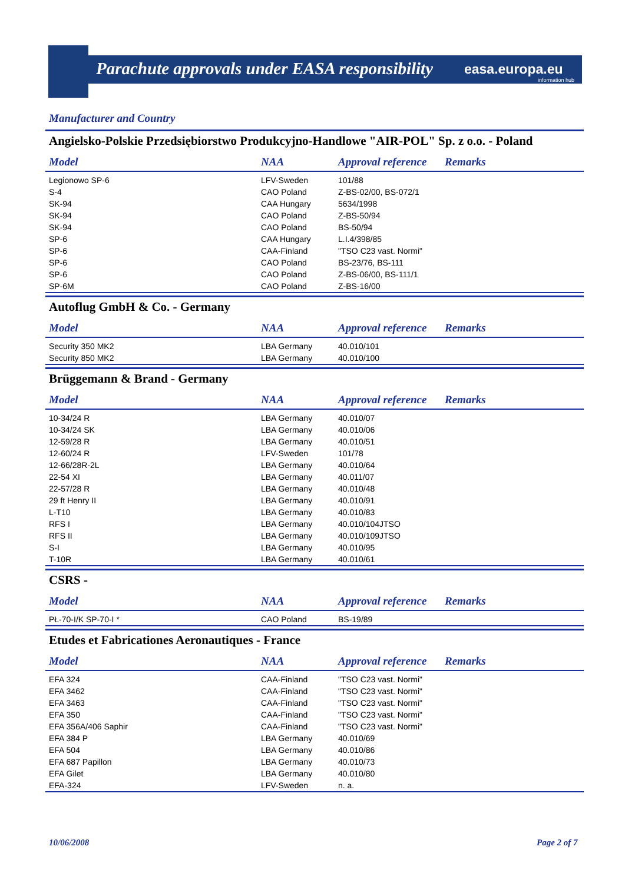Parachute approvals under EASA responsibility
easa.europa.eu
information hub
Manufacturer and Country
Angielsko-Polskie Przedsiębiorstwo Produkcyjno-Handlowe "AIR-POL" Sp. z o.o. - Poland
| Model | NAA | Approval reference | Remarks |
| --- | --- | --- | --- |
| Legionowo SP-6 | LFV-Sweden | 101/88 | |
| S-4 | CAO Poland | Z-BS-02/00, BS-072/1 | |
| SK-94 | CAA Hungary | 5634/1998 | |
| SK-94 | CAO Poland | Z-BS-50/94 | |
| SK-94 | CAO Poland | BS-50/94 | |
| SP-6 | CAA Hungary | L.I.4/398/85 | |
| SP-6 | CAA-Finland | "TSO C23 vast. Normi" | |
| SP-6 | CAO Poland | BS-23/76, BS-111 | |
| SP-6 | CAO Poland | Z-BS-06/00, BS-111/1 | |
| SP-6M | CAO Poland | Z-BS-16/00 | |
Autoflug GmbH & Co. - Germany
| Model | NAA | Approval reference | Remarks |
| --- | --- | --- | --- |
| Security 350 MK2 | LBA Germany | 40.010/101 | |
| Security 850 MK2 | LBA Germany | 40.010/100 | |
Brüggemann & Brand - Germany
| Model | NAA | Approval reference | Remarks |
| --- | --- | --- | --- |
| 10-34/24 R | LBA Germany | 40.010/07 | |
| 10-34/24 SK | LBA Germany | 40.010/06 | |
| 12-59/28 R | LBA Germany | 40.010/51 | |
| 12-60/24 R | LFV-Sweden | 101/78 | |
| 12-66/28R-2L | LBA Germany | 40.010/64 | |
| 22-54 XI | LBA Germany | 40.011/07 | |
| 22-57/28 R | LBA Germany | 40.010/48 | |
| 29 ft Henry II | LBA Germany | 40.010/91 | |
| L-T10 | LBA Germany | 40.010/83 | |
| RFS I | LBA Germany | 40.010/104JTSO | |
| RFS II | LBA Germany | 40.010/109JTSO | |
| S-I | LBA Germany | 40.010/95 | |
| T-10R | LBA Germany | 40.010/61 | |
CSRS -
| Model | NAA | Approval reference | Remarks |
| --- | --- | --- | --- |
| PŁ-70-I/K SP-70-I * | CAO Poland | BS-19/89 | |
Etudes et Fabricationes Aeronautiques - France
| Model | NAA | Approval reference | Remarks |
| --- | --- | --- | --- |
| EFA 324 | CAA-Finland | "TSO C23 vast. Normi" | |
| EFA 3462 | CAA-Finland | "TSO C23 vast. Normi" | |
| EFA 3463 | CAA-Finland | "TSO C23 vast. Normi" | |
| EFA 350 | CAA-Finland | "TSO C23 vast. Normi" | |
| EFA 356A/406 Saphir | CAA-Finland | "TSO C23 vast. Normi" | |
| EFA 384 P | LBA Germany | 40.010/69 | |
| EFA 504 | LBA Germany | 40.010/86 | |
| EFA 687 Papillon | LBA Germany | 40.010/73 | |
| EFA Gilet | LBA Germany | 40.010/80 | |
| EFA-324 | LFV-Sweden | n. a. | |
10/06/2008 Page 2 of 7